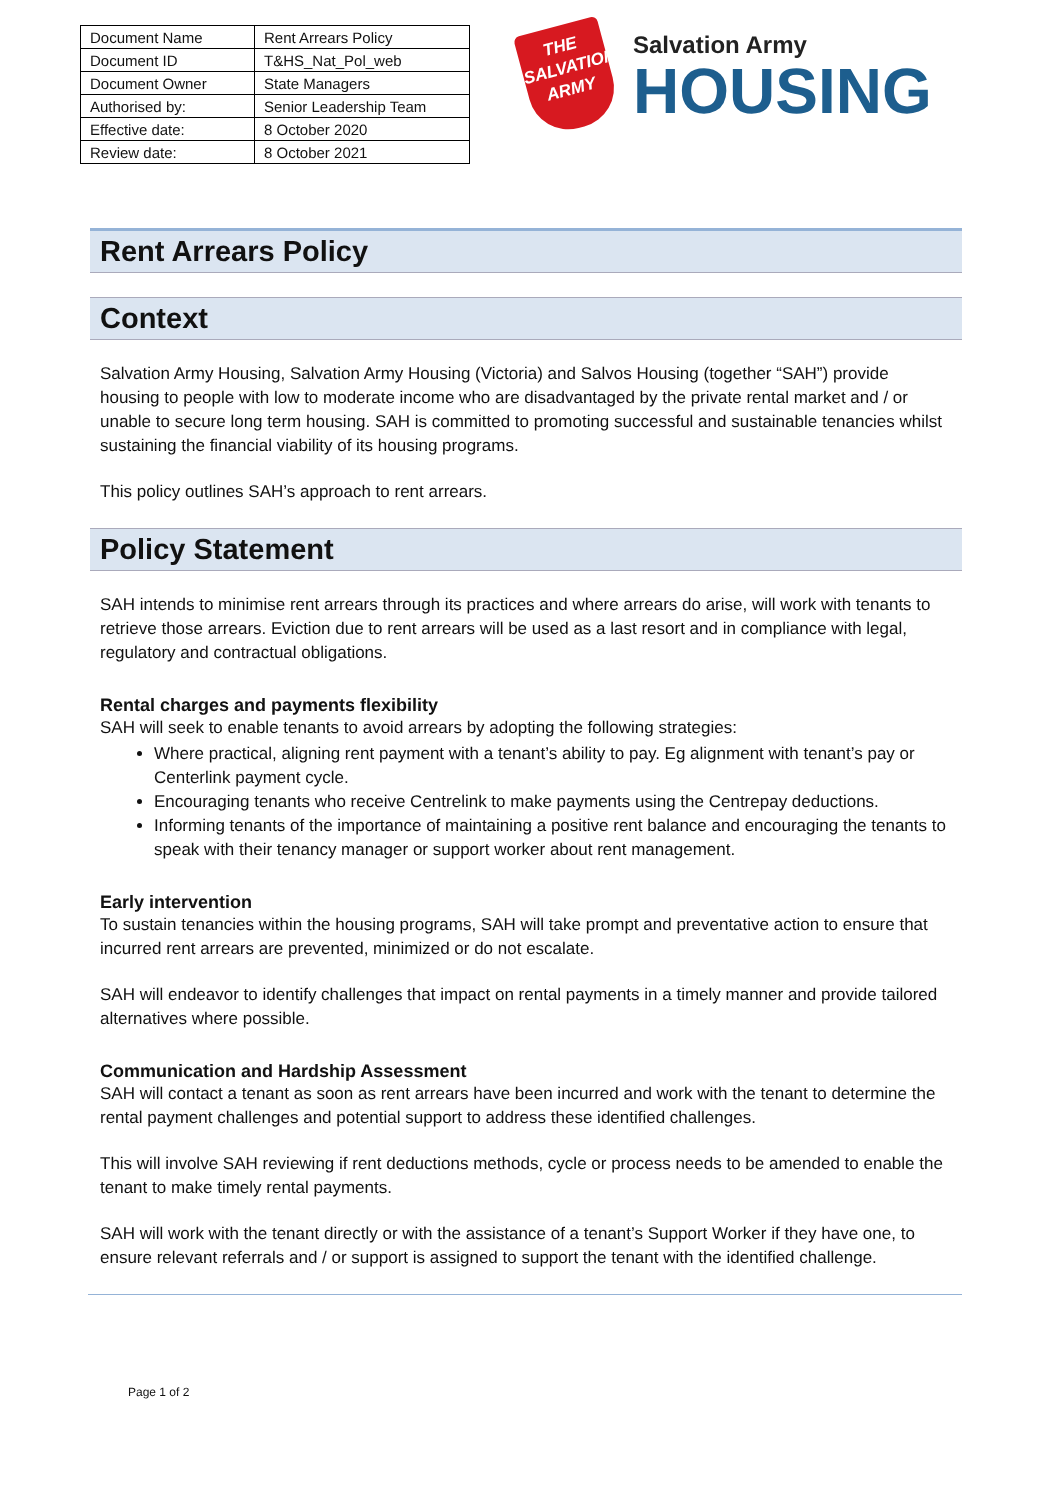| Document Name | Rent Arrears Policy |
| Document ID | T&HS_Nat_Pol_web |
| Document Owner | State Managers |
| Authorised by: | Senior Leadership Team |
| Effective date: | 8 October 2020 |
| Review date: | 8 October 2021 |
THE
SALVATION
ARMY
Salvation Army
HOUSING
Rent Arrears Policy
Context
Salvation Army Housing, Salvation Army Housing (Victoria) and Salvos Housing (together “SAH”) provide housing to people with low to moderate income who are disadvantaged by the private rental market and / or unable to secure long term housing. SAH is committed to promoting successful and sustainable tenancies whilst sustaining the financial viability of its housing programs.
This policy outlines SAH’s approach to rent arrears.
Policy Statement
SAH intends to minimise rent arrears through its practices and where arrears do arise, will work with tenants to retrieve those arrears. Eviction due to rent arrears will be used as a last resort and in compliance with legal, regulatory and contractual obligations.
Rental charges and payments flexibility
SAH will seek to enable tenants to avoid arrears by adopting the following strategies:
Where practical, aligning rent payment with a tenant’s ability to pay. Eg alignment with tenant’s pay or Centerlink payment cycle.
Encouraging tenants who receive Centrelink to make payments using the Centrepay deductions.
Informing tenants of the importance of maintaining a positive rent balance and encouraging the tenants to speak with their tenancy manager or support worker about rent management.
Early intervention
To sustain tenancies within the housing programs, SAH will take prompt and preventative action to ensure that incurred rent arrears are prevented, minimized or do not escalate.
SAH will endeavor to identify challenges that impact on rental payments in a timely manner and provide tailored alternatives where possible.
Communication and Hardship Assessment
SAH will contact a tenant as soon as rent arrears have been incurred and work with the tenant to determine the rental payment challenges and potential support to address these identified challenges.
This will involve SAH reviewing if rent deductions methods, cycle or process needs to be amended to enable the tenant to make timely rental payments.
SAH will work with the tenant directly or with the assistance of a tenant’s Support Worker if they have one, to ensure relevant referrals and / or support is assigned to support the tenant with the identified challenge.
Page 1 of 2